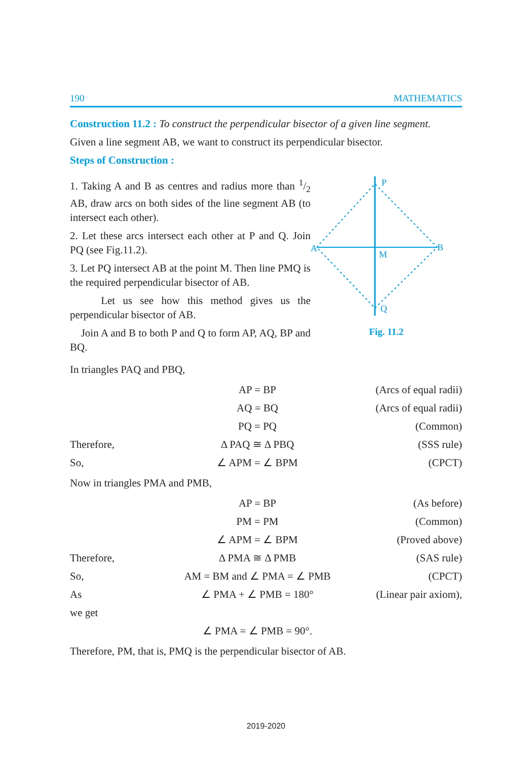190 MATHEMATICS
Construction 11.2 : To construct the perpendicular bisector of a given line segment.
Given a line segment AB, we want to construct its perpendicular bisector.
Steps of Construction :
1. Taking A and B as centres and radius more than 1/2 AB, draw arcs on both sides of the line segment AB (to intersect each other).
2. Let these arcs intersect each other at P and Q. Join PQ (see Fig.11.2).
3. Let PQ intersect AB at the point M. Then line PMQ is the required perpendicular bisector of AB.
Let us see how this method gives us the perpendicular bisector of AB.
Join A and B to both P and Q to form AP, AQ, BP and BQ.
P
A
B
M
Q
Fig. 11.2
In triangles PAQ and PBQ,
AP = BP
(Arcs of equal radii)
AQ = BQ
(Arcs of equal radii)
PQ = PQ
(Common)
Therefore,
Δ PAQ ≅ Δ PBQ
(SSS rule)
So,
∠ APM = ∠ BPM
(CPCT)
Now in triangles PMA and PMB,
AP = BP
(As before)
PM = PM
(Common)
∠ APM = ∠ BPM
(Proved above)
Therefore,
Δ PMA ≅ Δ PMB
(SAS rule)
So,
AM = BM and ∠ PMA = ∠ PMB
(CPCT)
As
∠ PMA + ∠ PMB = 180°
(Linear pair axiom),
we get
∠ PMA = ∠ PMB = 90°.
Therefore, PM, that is, PMQ is the perpendicular bisector of AB.
2019-2020